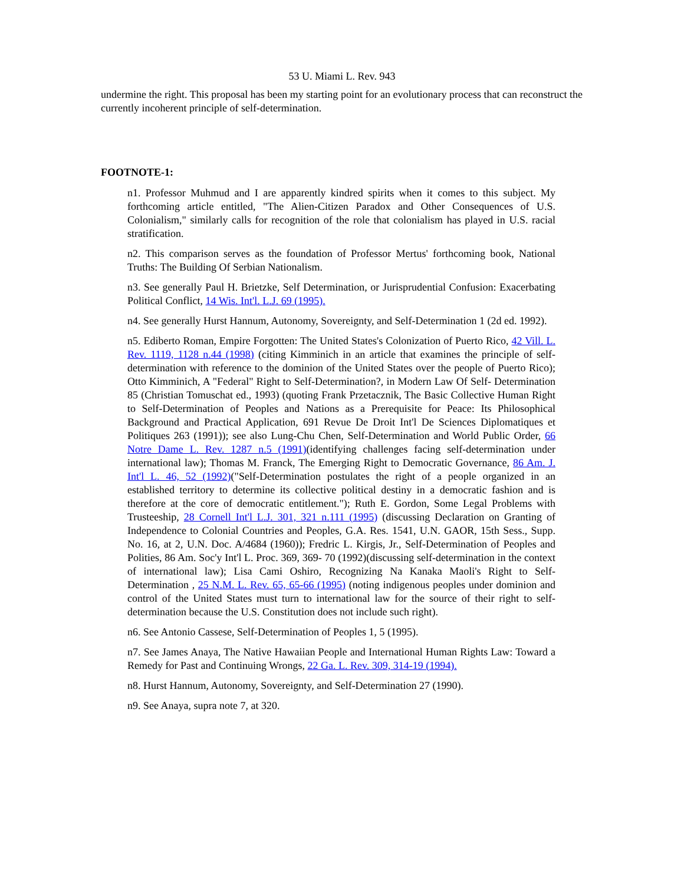53 U. Miami L. Rev. 943
undermine the right. This proposal has been my starting point for an evolutionary process that can reconstruct the currently incoherent principle of self-determination.
FOOTNOTE-1:
n1. Professor Muhmud and I are apparently kindred spirits when it comes to this subject. My forthcoming article entitled, "The Alien-Citizen Paradox and Other Consequences of U.S. Colonialism," similarly calls for recognition of the role that colonialism has played in U.S. racial stratification.
n2. This comparison serves as the foundation of Professor Mertus' forthcoming book, National Truths: The Building Of Serbian Nationalism.
n3. See generally Paul H. Brietzke, Self Determination, or Jurisprudential Confusion: Exacerbating Political Conflict, 14 Wis. Int'l. L.J. 69 (1995).
n4. See generally Hurst Hannum, Autonomy, Sovereignty, and Self-Determination 1 (2d ed. 1992).
n5. Ediberto Roman, Empire Forgotten: The United States's Colonization of Puerto Rico, 42 Vill. L. Rev. 1119, 1128 n.44 (1998) (citing Kimminich in an article that examines the principle of self-determination with reference to the dominion of the United States over the people of Puerto Rico); Otto Kimminich, A "Federal" Right to Self-Determination?, in Modern Law Of Self- Determination 85 (Christian Tomuschat ed., 1993) (quoting Frank Przetacznik, The Basic Collective Human Right to Self-Determination of Peoples and Nations as a Prerequisite for Peace: Its Philosophical Background and Practical Application, 691 Revue De Droit Int'l De Sciences Diplomatiques et Politiques 263 (1991)); see also Lung-Chu Chen, Self-Determination and World Public Order, 66 Notre Dame L. Rev. 1287 n.5 (1991)(identifying challenges facing self-determination under international law); Thomas M. Franck, The Emerging Right to Democratic Governance, 86 Am. J. Int'l L. 46, 52 (1992)("Self-Determination postulates the right of a people organized in an established territory to determine its collective political destiny in a democratic fashion and is therefore at the core of democratic entitlement."); Ruth E. Gordon, Some Legal Problems with Trusteeship, 28 Cornell Int'l L.J. 301, 321 n.111 (1995) (discussing Declaration on Granting of Independence to Colonial Countries and Peoples, G.A. Res. 1541, U.N. GAOR, 15th Sess., Supp. No. 16, at 2, U.N. Doc. A/4684 (1960)); Fredric L. Kirgis, Jr., Self-Determination of Peoples and Polities, 86 Am. Soc'y Int'l L. Proc. 369, 369- 70 (1992)(discussing self-determination in the context of international law); Lisa Cami Oshiro, Recognizing Na Kanaka Maoli's Right to Self-Determination , 25 N.M. L. Rev. 65, 65-66 (1995) (noting indigenous peoples under dominion and control of the United States must turn to international law for the source of their right to self-determination because the U.S. Constitution does not include such right).
n6. See Antonio Cassese, Self-Determination of Peoples 1, 5 (1995).
n7. See James Anaya, The Native Hawaiian People and International Human Rights Law: Toward a Remedy for Past and Continuing Wrongs, 22 Ga. L. Rev. 309, 314-19 (1994).
n8. Hurst Hannum, Autonomy, Sovereignty, and Self-Determination 27 (1990).
n9. See Anaya, supra note 7, at 320.